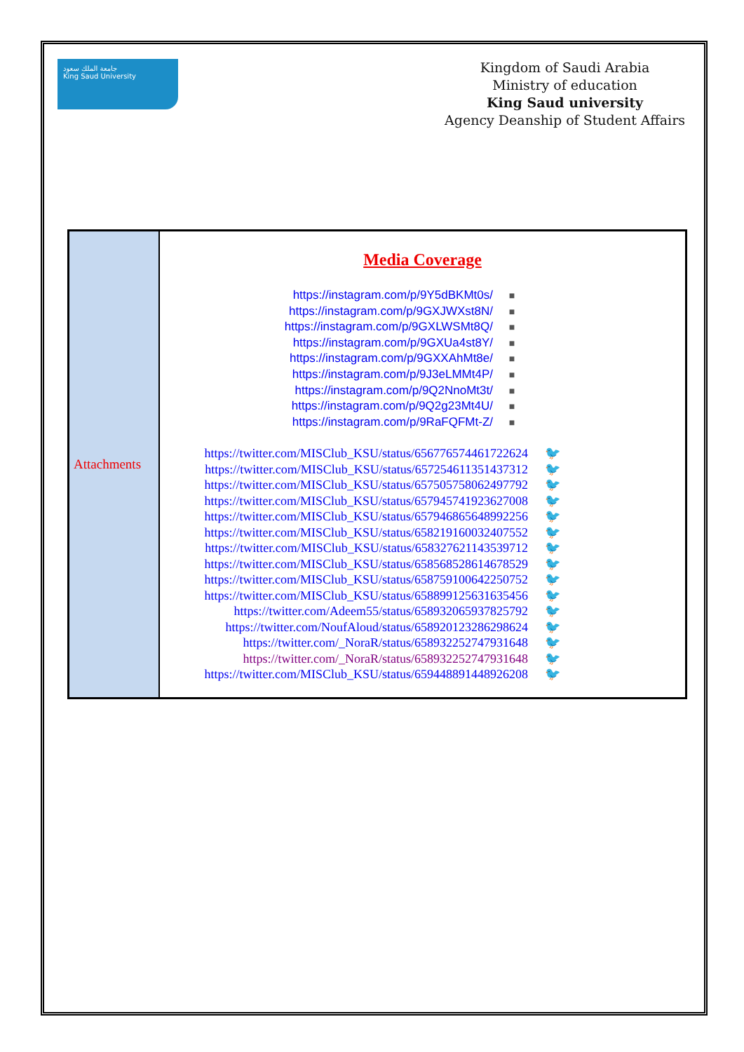جامعة الملك سعود
King Saud University
Kingdom of Saudi Arabia
Ministry of education
King Saud university
Agency Deanship of Student Affairs
| Attachments | Media Coverage https://instagram.com/p/9Y5dBKMt0s/ ■ https://instagram.com/p/9GXJWXst8N/ ■ https://instagram.com/p/9GXLWSMt8Q/ ■ https://instagram.com/p/9GXUa4st8Y/ ■ https://instagram.com/p/9GXXAhMt8e/ ■ https://instagram.com/p/9J3eLMMt4P/ ■ https://instagram.com/p/9Q2NnoMt3t/ ■ https://instagram.com/p/9Q2g23Mt4U/ ■ https://instagram.com/p/9RaFQFMt-Z/ ■ https://twitter.com/MISClub_KSU/status/656776574461722624 🐦 https://twitter.com/MISClub_KSU/status/657254611351437312 🐦 https://twitter.com/MISClub_KSU/status/657505758062497792 🐦 https://twitter.com/MISClub_KSU/status/657945741923627008 🐦 https://twitter.com/MISClub_KSU/status/657946865648992256 🐦 https://twitter.com/MISClub_KSU/status/658219160032407552 🐦 https://twitter.com/MISClub_KSU/status/658327621143539712 🐦 https://twitter.com/MISClub_KSU/status/658568528614678529 🐦 https://twitter.com/MISClub_KSU/status/658759100642250752 🐦 https://twitter.com/MISClub_KSU/status/658899125631635456 🐦 https://twitter.com/Adeem55/status/658932065937825792 🐦 https://twitter.com/NoufAloud/status/658920123286298624 🐦 https://twitter.com/_NoraR/status/658932252747931648 🐦 https://twitter.com/_NoraR/status/658932252747931648 🐦 https://twitter.com/MISClub_KSU/status/659448891448926208 🐦 |